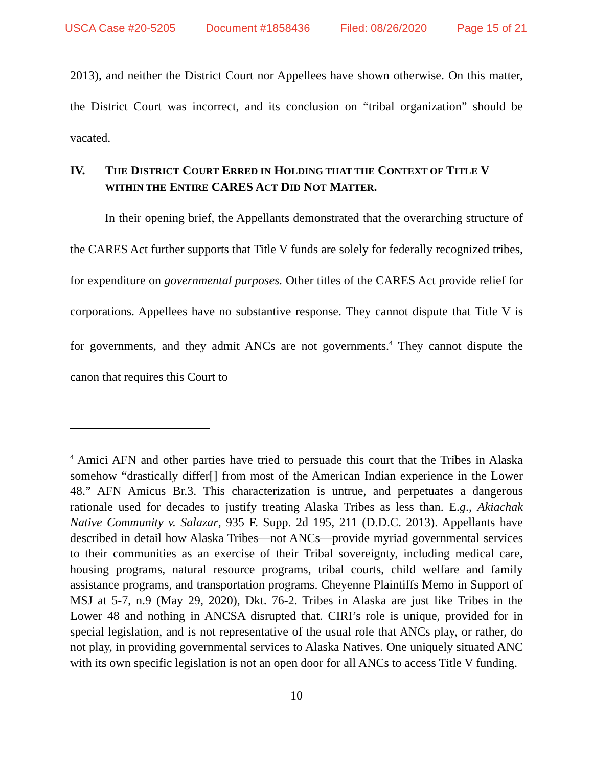USCA Case #20-5205 Document #1858436 Filed: 08/26/2020 Page 15 of 21
2013), and neither the District Court nor Appellees have shown otherwise. On this matter, the District Court was incorrect, and its conclusion on “tribal organization” should be vacated.
IV. THE DISTRICT COURT ERRED IN HOLDING THAT THE CONTEXT OF TITLE V WITHIN THE ENTIRE CARES ACT DID NOT MATTER.
In their opening brief, the Appellants demonstrated that the overarching structure of the CARES Act further supports that Title V funds are solely for federally recognized tribes, for expenditure on governmental purposes. Other titles of the CARES Act provide relief for corporations. Appellees have no substantive response. They cannot dispute that Title V is for governments, and they admit ANCs are not governments.<sup>4</sup> They cannot dispute the canon that requires this Court to
<sup>4</sup> Amici AFN and other parties have tried to persuade this court that the Tribes in Alaska somehow “drastically differ[] from most of the American Indian experience in the Lower 48.” AFN Amicus Br.3. This characterization is untrue, and perpetuates a dangerous rationale used for decades to justify treating Alaska Tribes as less than. E.g., Akiachak Native Community v. Salazar, 935 F. Supp. 2d 195, 211 (D.D.C. 2013). Appellants have described in detail how Alaska Tribes—not ANCs—provide myriad governmental services to their communities as an exercise of their Tribal sovereignty, including medical care, housing programs, natural resource programs, tribal courts, child welfare and family assistance programs, and transportation programs. Cheyenne Plaintiffs Memo in Support of MSJ at 5-7, n.9 (May 29, 2020), Dkt. 76-2. Tribes in Alaska are just like Tribes in the Lower 48 and nothing in ANCSA disrupted that. CIRI’s role is unique, provided for in special legislation, and is not representative of the usual role that ANCs play, or rather, do not play, in providing governmental services to Alaska Natives. One uniquely situated ANC with its own specific legislation is not an open door for all ANCs to access Title V funding.
10